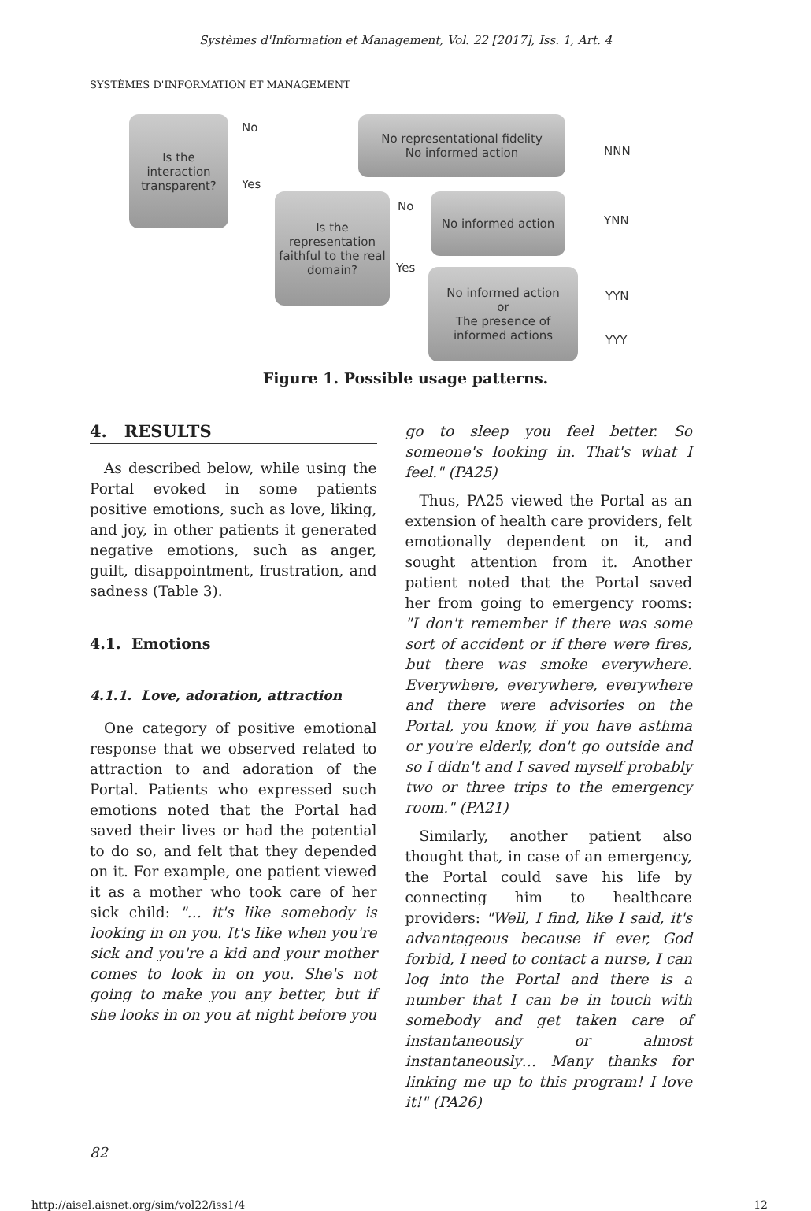Systèmes d'Information et Management, Vol. 22 [2017], Iss. 1, Art. 4
SYSTÈMES D'INFORMATION ET MANAGEMENT
Is the interaction transparent?
No
No representational fidelity
No informed action
NNN
Yes
Is the representation faithful to the real domain?
No
No informed action
YNN
Yes
No informed action
or
The presence of informed actions
YYN
YYY
Figure 1. Possible usage patterns.
4. RESULTS
As described below, while using the Portal evoked in some patients positive emotions, such as love, liking, and joy, in other patients it generated negative emotions, such as anger, guilt, disappointment, frustration, and sadness (Table 3).
4.1. Emotions
4.1.1. Love, adoration, attraction
One category of positive emotional response that we observed related to attraction to and adoration of the Portal. Patients who expressed such emotions noted that the Portal had saved their lives or had the potential to do so, and felt that they depended on it. For example, one patient viewed it as a mother who took care of her sick child: "… it's like somebody is looking in on you. It's like when you're sick and you're a kid and your mother comes to look in on you. She's not going to make you any better, but if she looks in on you at night before you
go to sleep you feel better. So someone's looking in. That's what I feel." (PA25)
Thus, PA25 viewed the Portal as an extension of health care providers, felt emotionally dependent on it, and sought attention from it. Another patient noted that the Portal saved her from going to emergency rooms: "I don't remember if there was some sort of accident or if there were fires, but there was smoke everywhere. Everywhere, everywhere, everywhere and there were advisories on the Portal, you know, if you have asthma or you're elderly, don't go outside and so I didn't and I saved myself probably two or three trips to the emergency room." (PA21)
Similarly, another patient also thought that, in case of an emergency, the Portal could save his life by connecting him to healthcare providers: "Well, I find, like I said, it's advantageous because if ever, God forbid, I need to contact a nurse, I can log into the Portal and there is a number that I can be in touch with somebody and get taken care of instantaneously or almost instantaneously… Many thanks for linking me up to this program! I love it!" (PA26)
82
http://aisel.aisnet.org/sim/vol22/iss1/4 12